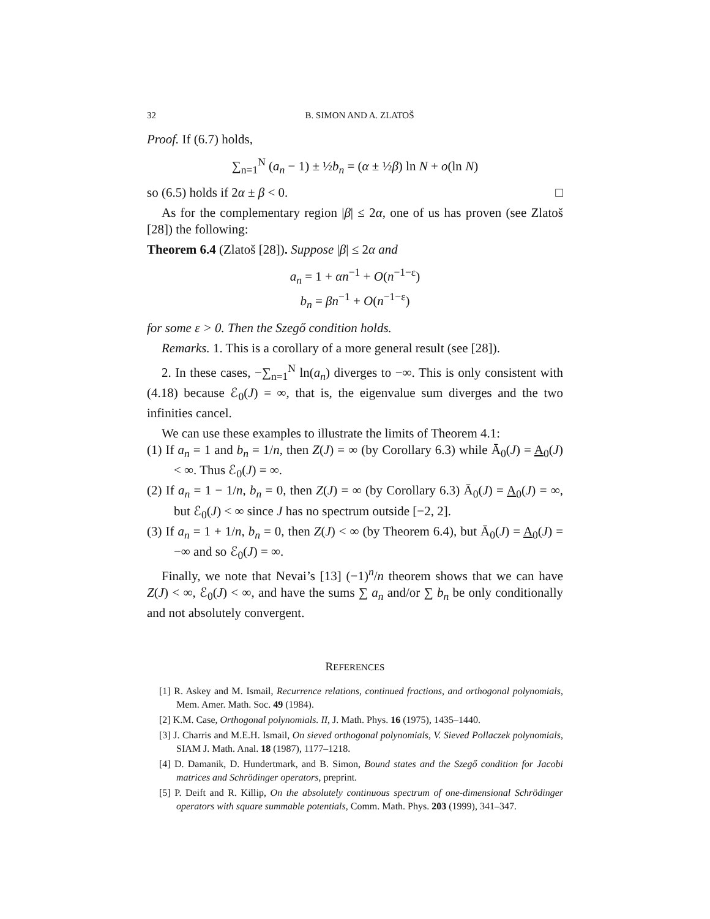32 B. SIMON AND A. ZLATOŠ
Proof. If (6.7) holds,
∑<sub>n=1</sub><sup>N</sup> (a<sub>n</sub> − 1) ± ½b<sub>n</sub> = (α ± ½β) ln N + o(ln N)
so (6.5) holds if 2α ± β < 0. □
As for the complementary region |β| ≤ 2α, one of us has proven (see Zlatoš [28]) the following:
Theorem 6.4 (Zlatoš [28]). Suppose |β| ≤ 2α and
a<sub>n</sub> = 1 + αn<sup>−1</sup> + O(n<sup>−1−ε</sup>)
b<sub>n</sub> = βn<sup>−1</sup> + O(n<sup>−1−ε</sup>)
for some ε > 0. Then the Szegő condition holds.
Remarks. 1. This is a corollary of a more general result (see [28]).
2. In these cases, −∑<sub>n=1</sub><sup>N</sup> ln(a<sub>n</sub>) diverges to −∞. This is only consistent with (4.18) because ℰ<sub>0</sub>(J) = ∞, that is, the eigenvalue sum diverges and the two infinities cancel.
We can use these examples to illustrate the limits of Theorem 4.1:
(1) If a<sub>n</sub> = 1 and b<sub>n</sub> = 1/n, then Z(J) = ∞ (by Corollary 6.3) while Ā<sub>0</sub>(J) = A<sub>0</sub>(J) < ∞. Thus ℰ<sub>0</sub>(J) = ∞.
(2) If a<sub>n</sub> = 1 − 1/n, b<sub>n</sub> = 0, then Z(J) = ∞ (by Corollary 6.3) Ā<sub>0</sub>(J) = A<sub>0</sub>(J) = ∞, but ℰ<sub>0</sub>(J) < ∞ since J has no spectrum outside [−2, 2].
(3) If a<sub>n</sub> = 1 + 1/n, b<sub>n</sub> = 0, then Z(J) < ∞ (by Theorem 6.4), but Ā<sub>0</sub>(J) = A<sub>0</sub>(J) = −∞ and so ℰ<sub>0</sub>(J) = ∞.
Finally, we note that Nevai’s [13] (−1)<sup>n</sup>/n theorem shows that we can have Z(J) < ∞, ℰ<sub>0</sub>(J) < ∞, and have the sums ∑ a<sub>n</sub> and/or ∑ b<sub>n</sub> be only conditionally and not absolutely convergent.
REFERENCES
[1] R. Askey and M. Ismail, Recurrence relations, continued fractions, and orthogonal polynomials, Mem. Amer. Math. Soc. 49 (1984).
[2] K.M. Case, Orthogonal polynomials. II, J. Math. Phys. 16 (1975), 1435–1440.
[3] J. Charris and M.E.H. Ismail, On sieved orthogonal polynomials, V. Sieved Pollaczek polynomials, SIAM J. Math. Anal. 18 (1987), 1177–1218.
[4] D. Damanik, D. Hundertmark, and B. Simon, Bound states and the Szegő condition for Jacobi matrices and Schrödinger operators, preprint.
[5] P. Deift and R. Killip, On the absolutely continuous spectrum of one-dimensional Schrödinger operators with square summable potentials, Comm. Math. Phys. 203 (1999), 341–347.